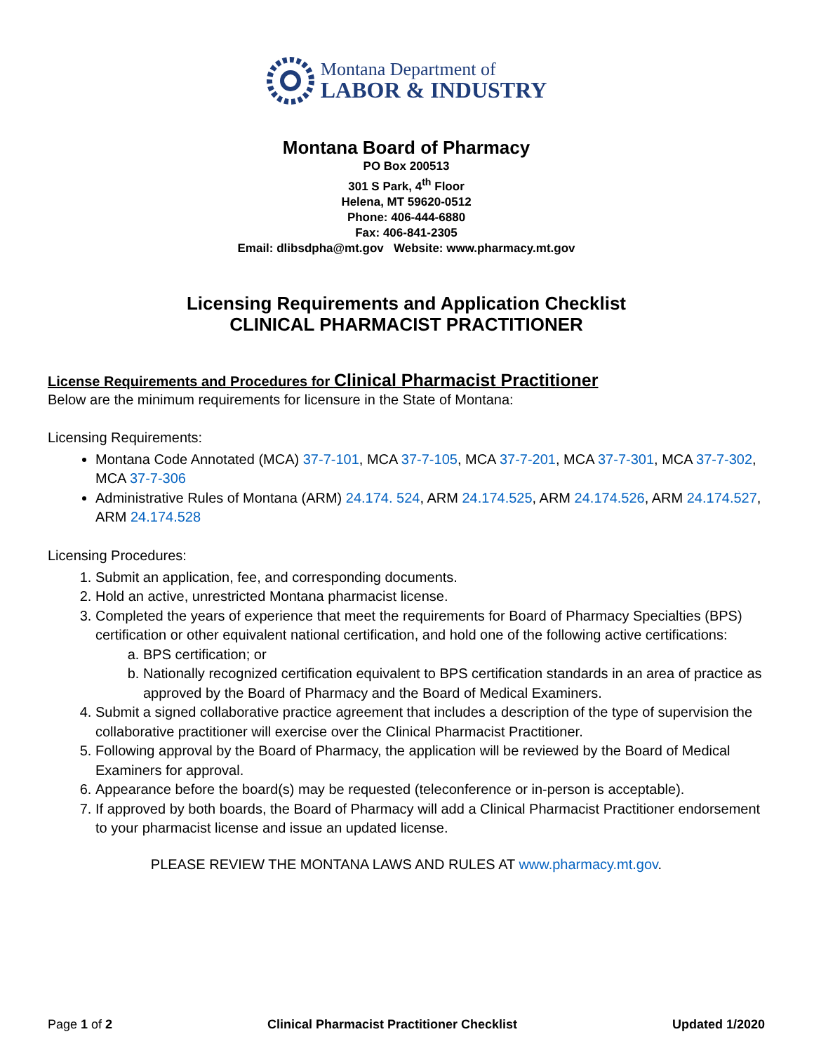Montana Department of
LABOR & INDUSTRY
Montana Board of Pharmacy
PO Box 200513
301 S Park, 4<sup>th</sup> Floor
Helena, MT 59620-0512
Phone: 406-444-6880
Fax: 406-841-2305
Email: dlibsdpha@mt.gov Website: www.pharmacy.mt.gov
Licensing Requirements and Application Checklist
CLINICAL PHARMACIST PRACTITIONER
License Requirements and Procedures for Clinical Pharmacist Practitioner
Below are the minimum requirements for licensure in the State of Montana:
Licensing Requirements:
Montana Code Annotated (MCA) 37-7-101, MCA 37-7-105, MCA 37-7-201, MCA 37-7-301, MCA 37-7-302, MCA 37-7-306
Administrative Rules of Montana (ARM) 24.174. 524, ARM 24.174.525, ARM 24.174.526, ARM 24.174.527, ARM 24.174.528
Licensing Procedures:
1. Submit an application, fee, and corresponding documents.
2. Hold an active, unrestricted Montana pharmacist license.
3. Completed the years of experience that meet the requirements for Board of Pharmacy Specialties (BPS) certification or other equivalent national certification, and hold one of the following active certifications:
a. BPS certification; or
b. Nationally recognized certification equivalent to BPS certification standards in an area of practice as approved by the Board of Pharmacy and the Board of Medical Examiners.
4. Submit a signed collaborative practice agreement that includes a description of the type of supervision the collaborative practitioner will exercise over the Clinical Pharmacist Practitioner.
5. Following approval by the Board of Pharmacy, the application will be reviewed by the Board of Medical Examiners for approval.
6. Appearance before the board(s) may be requested (teleconference or in-person is acceptable).
7. If approved by both boards, the Board of Pharmacy will add a Clinical Pharmacist Practitioner endorsement to your pharmacist license and issue an updated license.
PLEASE REVIEW THE MONTANA LAWS AND RULES AT www.pharmacy.mt.gov.
Page 1 of 2 Clinical Pharmacist Practitioner Checklist Updated 1/2020